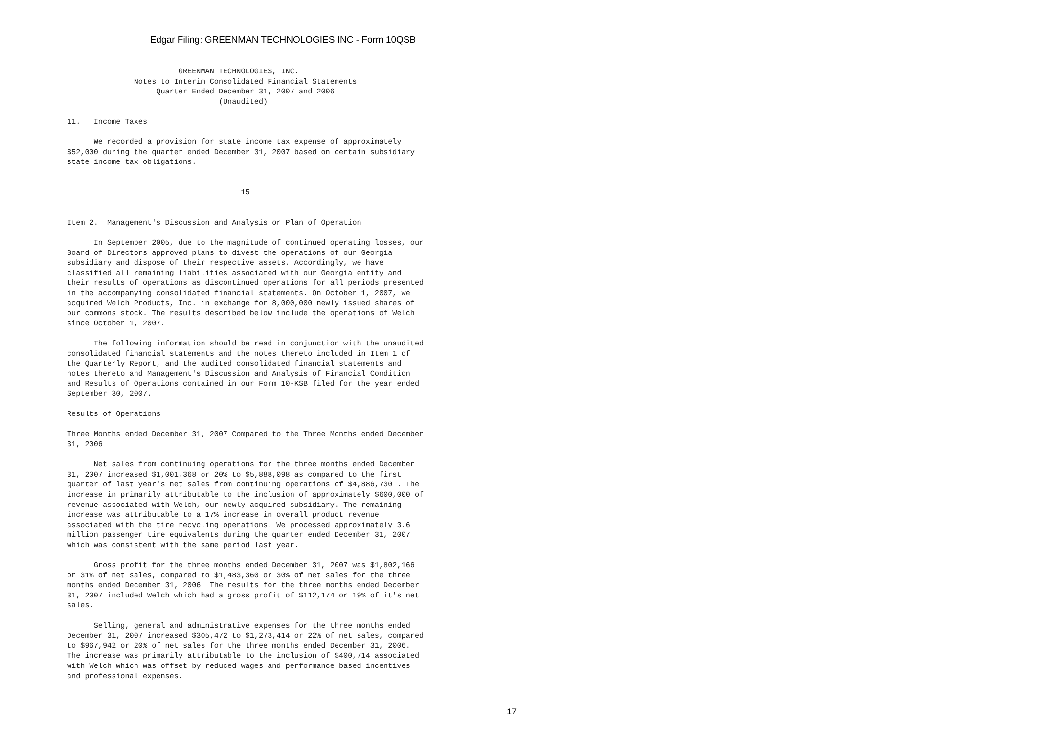Edgar Filing: GREENMAN TECHNOLOGIES INC - Form 10QSB
                         GREENMAN TECHNOLOGIES, INC.
               Notes to Interim Consolidated Financial Statements
                    Quarter Ended December 31, 2007 and 2006
                                  (Unaudited)

11.   Income Taxes

      We recorded a provision for state income tax expense of approximately
$52,000 during the quarter ended December 31, 2007 based on certain subsidiary
state income tax obligations.


                                       15


Item 2.  Management's Discussion and Analysis or Plan of Operation

      In September 2005, due to the magnitude of continued operating losses, our
Board of Directors approved plans to divest the operations of our Georgia
subsidiary and dispose of their respective assets. Accordingly, we have
classified all remaining liabilities associated with our Georgia entity and
their results of operations as discontinued operations for all periods presented
in the accompanying consolidated financial statements. On October 1, 2007, we
acquired Welch Products, Inc. in exchange for 8,000,000 newly issued shares of
our commons stock. The results described below include the operations of Welch
since October 1, 2007.

      The following information should be read in conjunction with the unaudited
consolidated financial statements and the notes thereto included in Item 1 of
the Quarterly Report, and the audited consolidated financial statements and
notes thereto and Management's Discussion and Analysis of Financial Condition
and Results of Operations contained in our Form 10-KSB filed for the year ended
September 30, 2007.

Results of Operations

Three Months ended December 31, 2007 Compared to the Three Months ended December
31, 2006

      Net sales from continuing operations for the three months ended December
31, 2007 increased $1,001,368 or 20% to $5,888,098 as compared to the first
quarter of last year's net sales from continuing operations of $4,886,730 . The
increase in primarily attributable to the inclusion of approximately $600,000 of
revenue associated with Welch, our newly acquired subsidiary. The remaining
increase was attributable to a 17% increase in overall product revenue
associated with the tire recycling operations. We processed approximately 3.6
million passenger tire equivalents during the quarter ended December 31, 2007
which was consistent with the same period last year.

      Gross profit for the three months ended December 31, 2007 was $1,802,166
or 31% of net sales, compared to $1,483,360 or 30% of net sales for the three
months ended December 31, 2006. The results for the three months ended December
31, 2007 included Welch which had a gross profit of $112,174 or 19% of it's net
sales.

      Selling, general and administrative expenses for the three months ended
December 31, 2007 increased $305,472 to $1,273,414 or 22% of net sales, compared
to $967,942 or 20% of net sales for the three months ended December 31, 2006.
The increase was primarily attributable to the inclusion of $400,714 associated
with Welch which was offset by reduced wages and performance based incentives
and professional expenses.
17